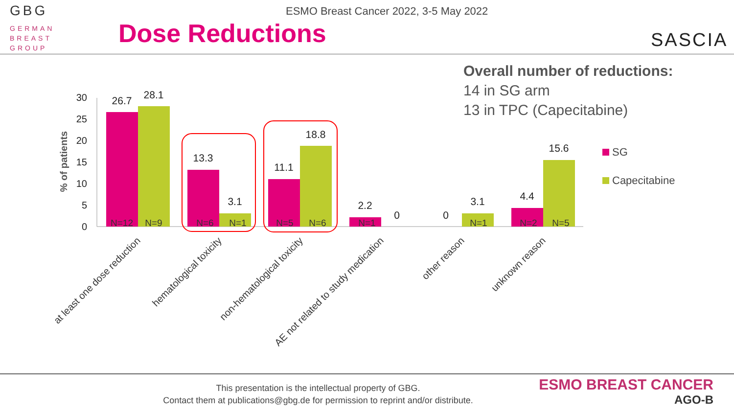GBG
GERMAN
BREAST
GROUP
ESMO Breast Cancer 2022, 3-5 May 2022
Dose Reductions
SASCIA
Overall number of reductions:
14 in SG arm
13 in TPC (Capecitabine)
0
5
10
15
20
25
30
% of patients
26.7
28.1
13.3
3.1
11.1
18.8
2.2
0
0
3.1
4.4
15.6
N=12
N=9
N=6
N=1
N=5
N=6
N=1
N=1
N=2
N=5
at least one dose reduction
hematological toxicity
non-hematological toxicity
AE not related to study medication
other reason
unknown reason
SG
Capecitabine
This presentation is the intellectual property of GBG.
Contact them at publications@gbg.de for permission to reprint and/or distribute.
ESMO BREAST CANCER
AGO-B